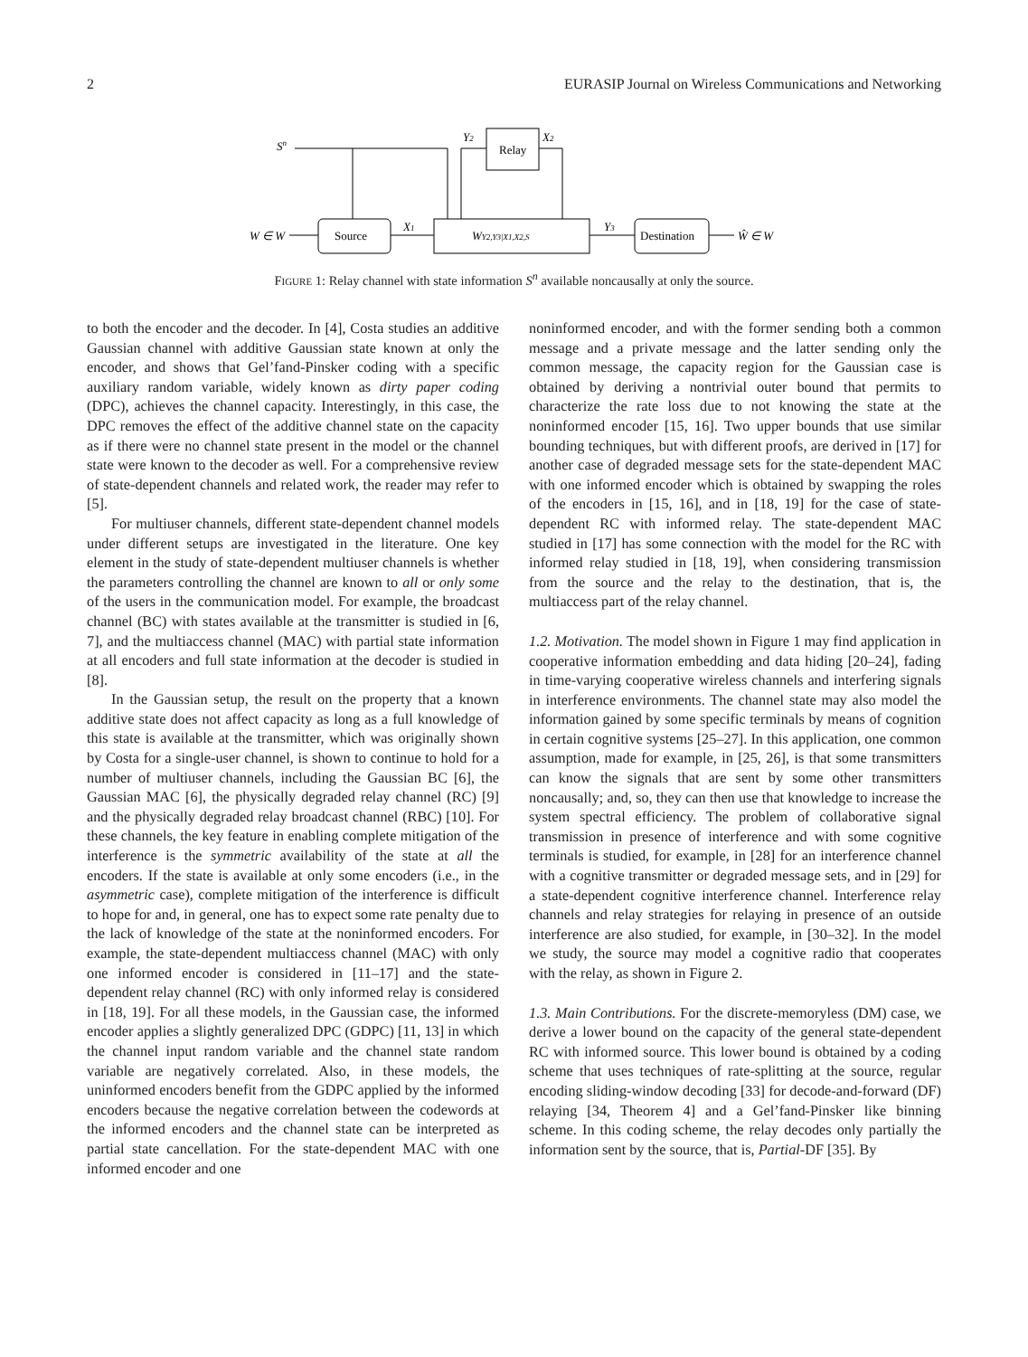2 EURASIP Journal on Wireless Communications and Networking
Sn
Relay
Y2
X2
W ∈ W
Source
X1
WY2,Y3|X1,X2,S
Y3
Destination
Ŵ ∈ W
FIGURE 1: Relay channel with state information S<sup>n</sup> available noncausally at only the source.
to both the encoder and the decoder. In [4], Costa studies an additive Gaussian channel with additive Gaussian state known at only the encoder, and shows that Gel’fand-Pinsker coding with a specific auxiliary random variable, widely known as dirty paper coding (DPC), achieves the channel capacity. Interestingly, in this case, the DPC removes the effect of the additive channel state on the capacity as if there were no channel state present in the model or the channel state were known to the decoder as well. For a comprehensive review of state-dependent channels and related work, the reader may refer to [5].
For multiuser channels, different state-dependent channel models under different setups are investigated in the literature. One key element in the study of state-dependent multiuser channels is whether the parameters controlling the channel are known to all or only some of the users in the communication model. For example, the broadcast channel (BC) with states available at the transmitter is studied in [6, 7], and the multiaccess channel (MAC) with partial state information at all encoders and full state information at the decoder is studied in [8].
In the Gaussian setup, the result on the property that a known additive state does not affect capacity as long as a full knowledge of this state is available at the transmitter, which was originally shown by Costa for a single-user channel, is shown to continue to hold for a number of multiuser channels, including the Gaussian BC [6], the Gaussian MAC [6], the physically degraded relay channel (RC) [9] and the physically degraded relay broadcast channel (RBC) [10]. For these channels, the key feature in enabling complete mitigation of the interference is the symmetric availability of the state at all the encoders. If the state is available at only some encoders (i.e., in the asymmetric case), complete mitigation of the interference is difficult to hope for and, in general, one has to expect some rate penalty due to the lack of knowledge of the state at the noninformed encoders. For example, the state-dependent multiaccess channel (MAC) with only one informed encoder is considered in [11–17] and the state-dependent relay channel (RC) with only informed relay is considered in [18, 19]. For all these models, in the Gaussian case, the informed encoder applies a slightly generalized DPC (GDPC) [11, 13] in which the channel input random variable and the channel state random variable are negatively correlated. Also, in these models, the uninformed encoders benefit from the GDPC applied by the informed encoders because the negative correlation between the codewords at the informed encoders and the channel state can be interpreted as partial state cancellation. For the state-dependent MAC with one informed encoder and one
noninformed encoder, and with the former sending both a common message and a private message and the latter sending only the common message, the capacity region for the Gaussian case is obtained by deriving a nontrivial outer bound that permits to characterize the rate loss due to not knowing the state at the noninformed encoder [15, 16]. Two upper bounds that use similar bounding techniques, but with different proofs, are derived in [17] for another case of degraded message sets for the state-dependent MAC with one informed encoder which is obtained by swapping the roles of the encoders in [15, 16], and in [18, 19] for the case of state-dependent RC with informed relay. The state-dependent MAC studied in [17] has some connection with the model for the RC with informed relay studied in [18, 19], when considering transmission from the source and the relay to the destination, that is, the multiaccess part of the relay channel.
1.2. Motivation. The model shown in Figure 1 may find application in cooperative information embedding and data hiding [20–24], fading in time-varying cooperative wireless channels and interfering signals in interference environments. The channel state may also model the information gained by some specific terminals by means of cognition in certain cognitive systems [25–27]. In this application, one common assumption, made for example, in [25, 26], is that some transmitters can know the signals that are sent by some other transmitters noncausally; and, so, they can then use that knowledge to increase the system spectral efficiency. The problem of collaborative signal transmission in presence of interference and with some cognitive terminals is studied, for example, in [28] for an interference channel with a cognitive transmitter or degraded message sets, and in [29] for a state-dependent cognitive interference channel. Interference relay channels and relay strategies for relaying in presence of an outside interference are also studied, for example, in [30–32]. In the model we study, the source may model a cognitive radio that cooperates with the relay, as shown in Figure 2.
1.3. Main Contributions. For the discrete-memoryless (DM) case, we derive a lower bound on the capacity of the general state-dependent RC with informed source. This lower bound is obtained by a coding scheme that uses techniques of rate-splitting at the source, regular encoding sliding-window decoding [33] for decode-and-forward (DF) relaying [34, Theorem 4] and a Gel’fand-Pinsker like binning scheme. In this coding scheme, the relay decodes only partially the information sent by the source, that is, Partial-DF [35]. By